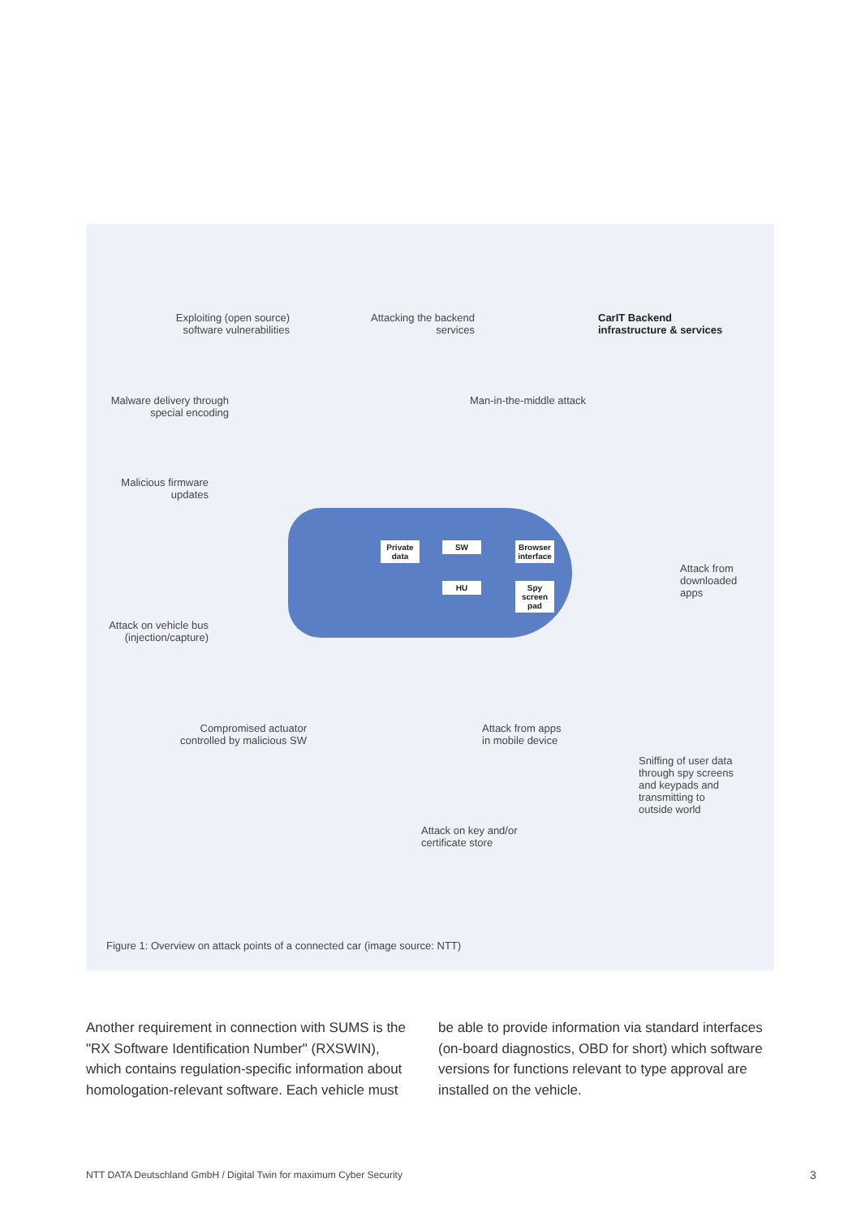Exploiting (open source) software vulnerabilities
Attacking the backend services
CarIT Backend
infrastructure & services
Malware delivery through special encoding
Man-in-the-middle attack
Malicious firmware updates
Private data
SW
Browser interface
HU
Spy screen pad
Attack from
downloaded
apps
Attack on vehicle bus (injection/capture)
Compromised actuator controlled by malicious SW
Attack from apps
in mobile device
Sniffing of user data
through spy screens
and keypads and
transmitting to
outside world
Attack on key and/or
certificate store
Figure 1: Overview on attack points of a connected car (image source: NTT)
Another requirement in connection with SUMS is the "RX Software Identification Number" (RXSWIN), which contains regulation-specific information about homologation-relevant software. Each vehicle must
be able to provide information via standard interfaces (on-board diagnostics, OBD for short) which software versions for functions relevant to type approval are installed on the vehicle.
NTT DATA Deutschland GmbH / Digital Twin for maximum Cyber Security
3